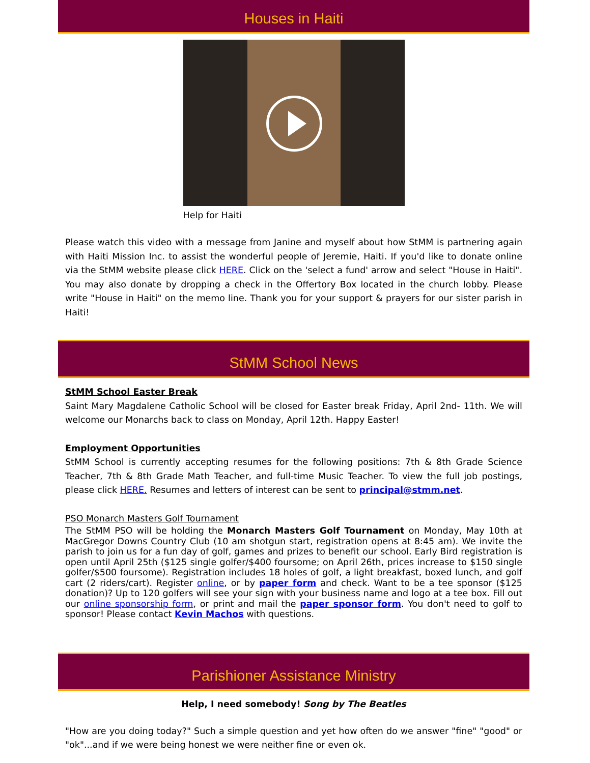Houses in Haiti
Help for Haiti
Please watch this video with a message from Janine and myself about how StMM is partnering again with Haiti Mission Inc. to assist the wonderful people of Jeremie, Haiti. If you'd like to donate online via the StMM website please click HERE. Click on the 'select a fund' arrow and select "House in Haiti". You may also donate by dropping a check in the Offertory Box located in the church lobby. Please write "House in Haiti" on the memo line. Thank you for your support & prayers for our sister parish in Haiti!
StMM School News
StMM School Easter Break
Saint Mary Magdalene Catholic School will be closed for Easter break Friday, April 2nd- 11th. We will welcome our Monarchs back to class on Monday, April 12th. Happy Easter!
Employment Opportunities
StMM School is currently accepting resumes for the following positions: 7th & 8th Grade Science Teacher, 7th & 8th Grade Math Teacher, and full-time Music Teacher. To view the full job postings, please click HERE. Resumes and letters of interest can be sent to principal@stmm.net.
PSO Monarch Masters Golf Tournament
The StMM PSO will be holding the Monarch Masters Golf Tournament on Monday, May 10th at MacGregor Downs Country Club (10 am shotgun start, registration opens at 8:45 am). We invite the parish to join us for a fun day of golf, games and prizes to benefit our school. Early Bird registration is open until April 25th ($125 single golfer/$400 foursome; on April 26th, prices increase to $150 single golfer/$500 foursome). Registration includes 18 holes of golf, a light breakfast, boxed lunch, and golf cart (2 riders/cart). Register online, or by paper form and check. Want to be a tee sponsor ($125 donation)? Up to 120 golfers will see your sign with your business name and logo at a tee box. Fill out our online sponsorship form, or print and mail the paper sponsor form. You don't need to golf to sponsor! Please contact Kevin Machos with questions.
Parishioner Assistance Ministry
Help, I need somebody! Song by The Beatles
"How are you doing today?" Such a simple question and yet how often do we answer "fine" "good" or "ok"...and if we were being honest we were neither fine or even ok.